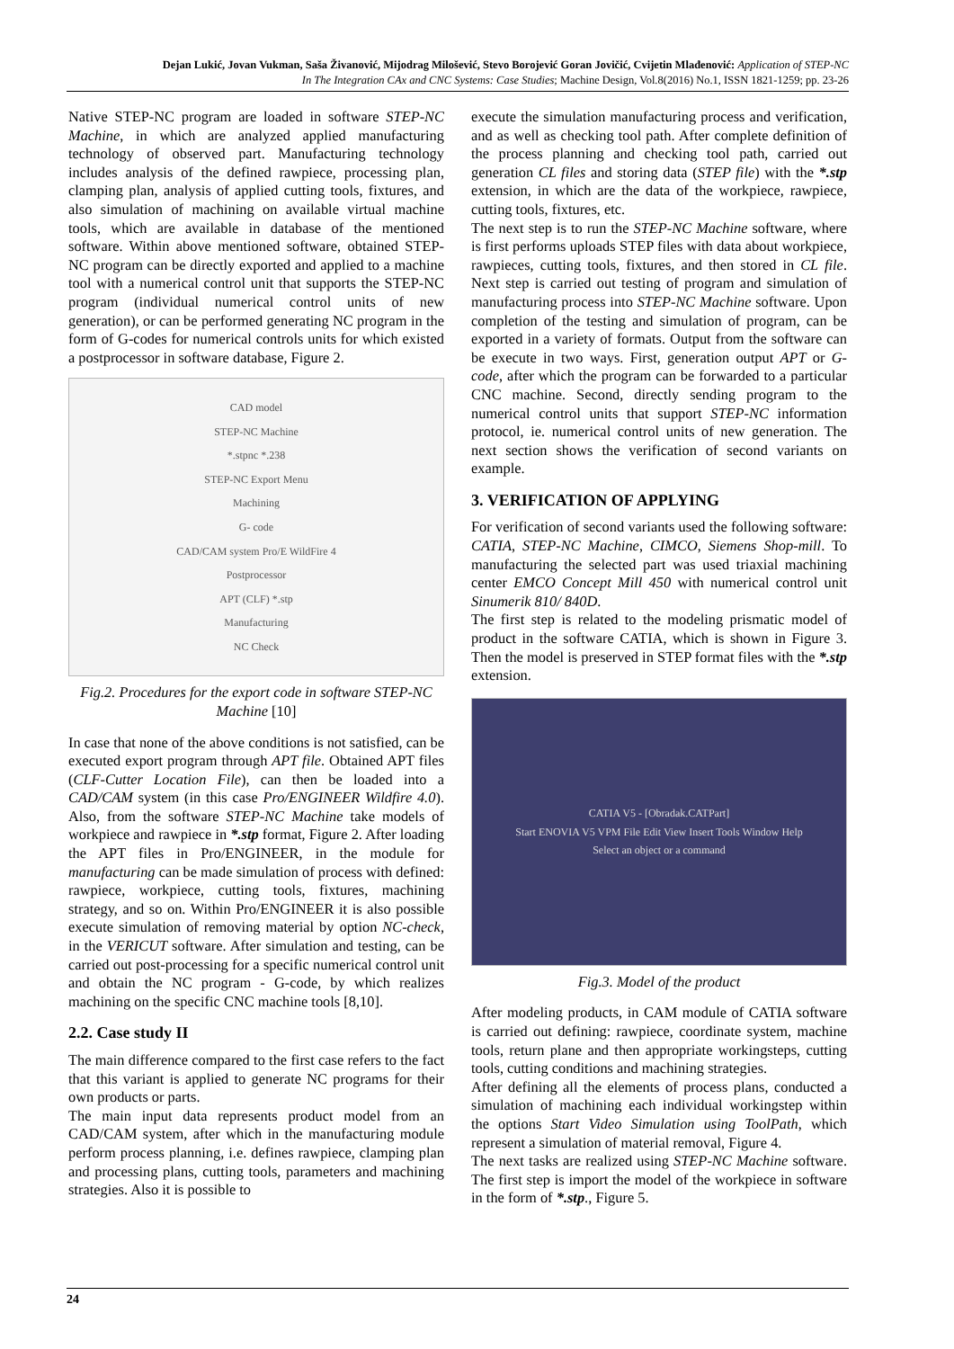Dejan Lukić, Jovan Vukman, Saša Živanović, Mijodrag Milošević, Stevo Borojević Goran Jovičić, Cvijetin Mlađenović: Application of STEP-NC
In The Integration CAx and CNC Systems: Case Studies; Machine Design, Vol.8(2016) No.1, ISSN 1821-1259; pp. 23-26
Native STEP-NC program are loaded in software STEP-NC Machine, in which are analyzed applied manufacturing technology of observed part. Manufacturing technology includes analysis of the defined rawpiece, processing plan, clamping plan, analysis of applied cutting tools, fixtures, and also simulation of machining on available virtual machine tools, which are available in database of the mentioned software. Within above mentioned software, obtained STEP-NC program can be directly exported and applied to a machine tool with a numerical control unit that supports the STEP-NC program (individual numerical control units of new generation), or can be performed generating NC program in the form of G-codes for numerical controls units for which existed a postprocessor in software database, Figure 2.
CAD model
STEP-NC Machine
*.stpnc *.238
STEP-NC Export Menu
Machining
G- code
CAD/CAM system Pro/E WildFire 4
Postprocessor
APT (CLF) *.stp
Manufacturing
NC Check
Fig.2. Procedures for the export code in software STEP-NC Machine [10]
In case that none of the above conditions is not satisfied, can be executed export program through APT file. Obtained APT files (CLF-Cutter Location File), can then be loaded into a CAD/CAM system (in this case Pro/ENGINEER Wildfire 4.0). Also, from the software STEP-NC Machine take models of workpiece and rawpiece in *.stp format, Figure 2. After loading the APT files in Pro/ENGINEER, in the module for manufacturing can be made simulation of process with defined: rawpiece, workpiece, cutting tools, fixtures, machining strategy, and so on. Within Pro/ENGINEER it is also possible execute simulation of removing material by option NC-check, in the VERICUT software. After simulation and testing, can be carried out post-processing for a specific numerical control unit and obtain the NC program - G-code, by which realizes machining on the specific CNC machine tools [8,10].
2.2. Case study II
The main difference compared to the first case refers to the fact that this variant is applied to generate NC programs for their own products or parts.
The main input data represents product model from an CAD/CAM system, after which in the manufacturing module perform process planning, i.e. defines rawpiece, clamping plan and processing plans, cutting tools, parameters and machining strategies. Also it is possible to
execute the simulation manufacturing process and verification, and as well as checking tool path. After complete definition of the process planning and checking tool path, carried out generation CL files and storing data (STEP file) with the *.stp extension, in which are the data of the workpiece, rawpiece, cutting tools, fixtures, etc.
The next step is to run the STEP-NC Machine software, where is first performs uploads STEP files with data about workpiece, rawpieces, cutting tools, fixtures, and then stored in CL file. Next step is carried out testing of program and simulation of manufacturing process into STEP-NC Machine software. Upon completion of the testing and simulation of program, can be exported in a variety of formats. Output from the software can be execute in two ways. First, generation output APT or G-code, after which the program can be forwarded to a particular CNC machine. Second, directly sending program to the numerical control units that support STEP-NC information protocol, ie. numerical control units of new generation. The next section shows the verification of second variants on example.
3. VERIFICATION OF APPLYING
For verification of second variants used the following software: CATIA, STEP-NC Machine, CIMCO, Siemens Shop-mill. To manufacturing the selected part was used triaxial machining center EMCO Concept Mill 450 with numerical control unit Sinumerik 810/ 840D.
The first step is related to the modeling prismatic model of product in the software CATIA, which is shown in Figure 3. Then the model is preserved in STEP format files with the *.stp extension.
CATIA V5 - [Obradak.CATPart]
Start ENOVIA V5 VPM File Edit View Insert Tools Window Help
Select an object or a command
Fig.3. Model of the product
After modeling products, in CAM module of CATIA software is carried out defining: rawpiece, coordinate system, machine tools, return plane and then appropriate workingsteps, cutting tools, cutting conditions and machining strategies.
After defining all the elements of process plans, conducted a simulation of machining each individual workingstep within the options Start Video Simulation using ToolPath, which represent a simulation of material removal, Figure 4.
The next tasks are realized using STEP-NC Machine software. The first step is import the model of the workpiece in software in the form of *.stp., Figure 5.
24